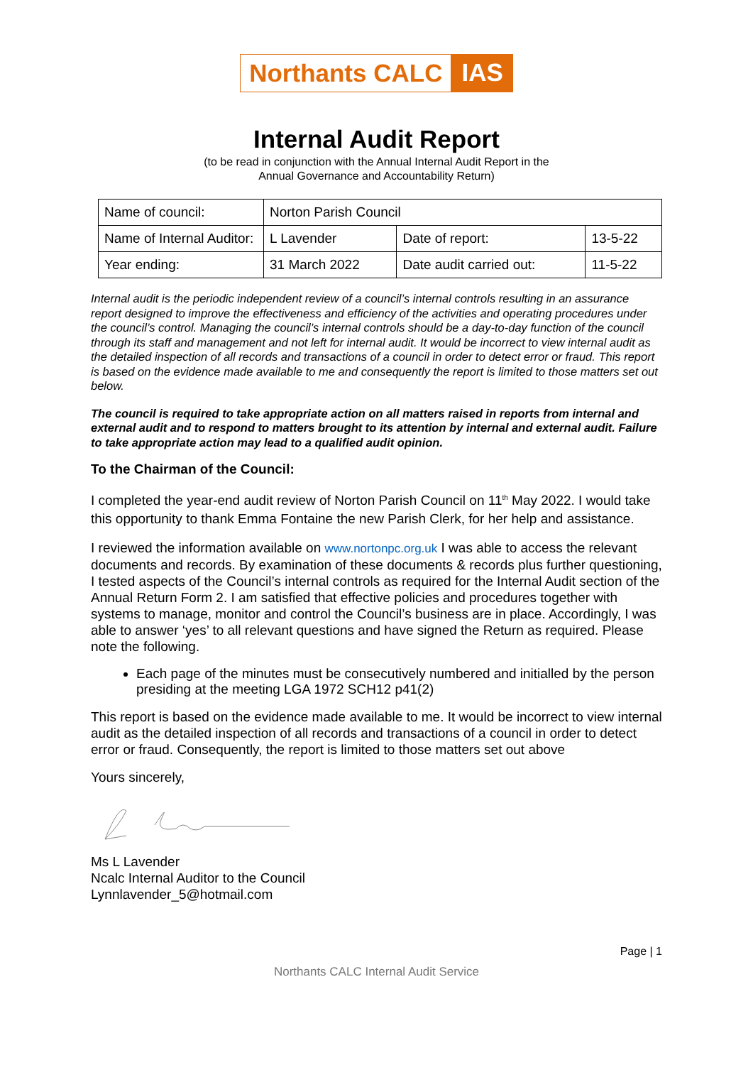Northants CALC IAS
Internal Audit Report
(to be read in conjunction with the Annual Internal Audit Report in the
Annual Governance and Accountability Return)
| Name of council: | Norton Parish Council | | |
| Name of Internal Auditor: | L Lavender | Date of report: | 13-5-22 |
| Year ending: | 31 March 2022 | Date audit carried out: | 11-5-22 |
Internal audit is the periodic independent review of a council’s internal controls resulting in an assurance report designed to improve the effectiveness and efficiency of the activities and operating procedures under the council’s control. Managing the council’s internal controls should be a day-to-day function of the council through its staff and management and not left for internal audit. It would be incorrect to view internal audit as the detailed inspection of all records and transactions of a council in order to detect error or fraud. This report is based on the evidence made available to me and consequently the report is limited to those matters set out below.
The council is required to take appropriate action on all matters raised in reports from internal and external audit and to respond to matters brought to its attention by internal and external audit. Failure to take appropriate action may lead to a qualified audit opinion.
To the Chairman of the Council:
I completed the year-end audit review of Norton Parish Council on 11<sup>th</sup> May 2022. I would take this opportunity to thank Emma Fontaine the new Parish Clerk, for her help and assistance.
I reviewed the information available on www.nortonpc.org.uk I was able to access the relevant documents and records. By examination of these documents & records plus further questioning, I tested aspects of the Council’s internal controls as required for the Internal Audit section of the Annual Return Form 2. I am satisfied that effective policies and procedures together with systems to manage, monitor and control the Council’s business are in place. Accordingly, I was able to answer ‘yes’ to all relevant questions and have signed the Return as required. Please note the following.
Each page of the minutes must be consecutively numbered and initialled by the person presiding at the meeting LGA 1972 SCH12 p41(2)
This report is based on the evidence made available to me. It would be incorrect to view internal audit as the detailed inspection of all records and transactions of a council in order to detect error or fraud. Consequently, the report is limited to those matters set out above
Yours sincerely,
Ms L Lavender
Ncalc Internal Auditor to the Council
Lynnlavender_5@hotmail.com
Page | 1
Northants CALC Internal Audit Service